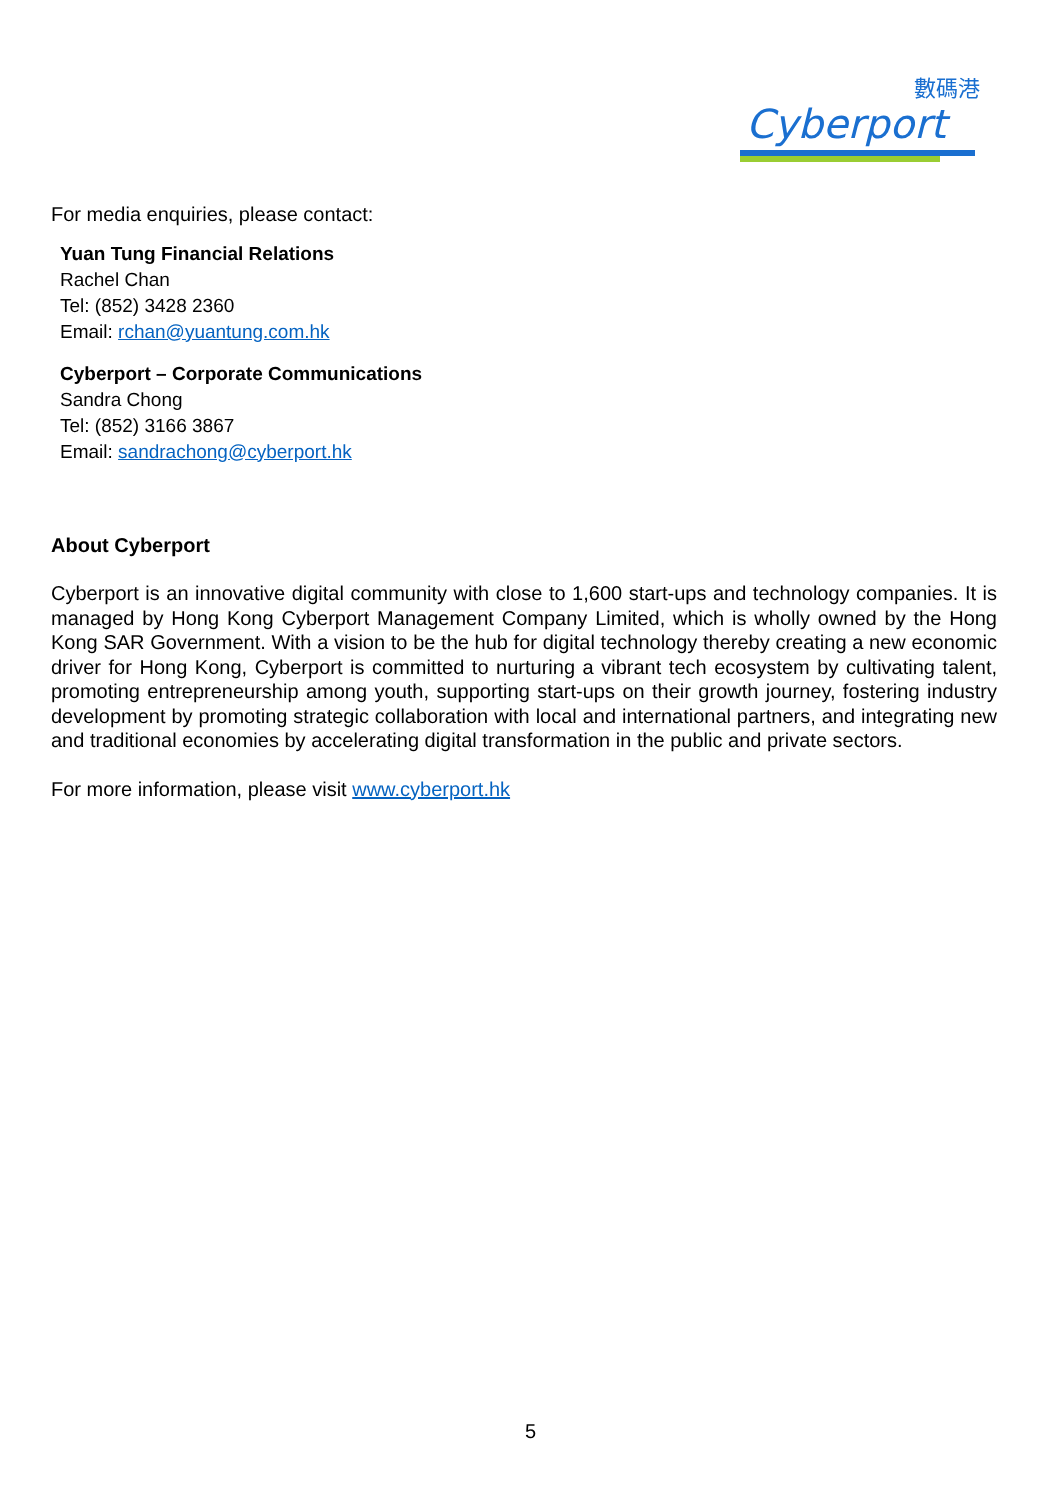數碼港
Cyberport
For media enquiries, please contact:
Yuan Tung Financial Relations
Rachel Chan
Tel: (852) 3428 2360
Email: rchan@yuantung.com.hk
Cyberport – Corporate Communications
Sandra Chong
Tel: (852) 3166 3867
Email: sandrachong@cyberport.hk
About Cyberport
Cyberport is an innovative digital community with close to 1,600 start-ups and technology companies. It is managed by Hong Kong Cyberport Management Company Limited, which is wholly owned by the Hong Kong SAR Government. With a vision to be the hub for digital technology thereby creating a new economic driver for Hong Kong, Cyberport is committed to nurturing a vibrant tech ecosystem by cultivating talent, promoting entrepreneurship among youth, supporting start-ups on their growth journey, fostering industry development by promoting strategic collaboration with local and international partners, and integrating new and traditional economies by accelerating digital transformation in the public and private sectors.
For more information, please visit www.cyberport.hk
5